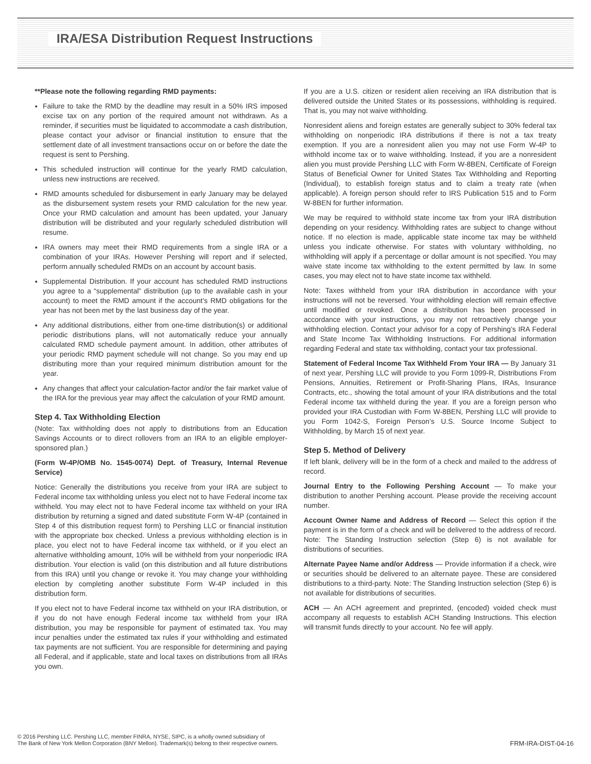IRA/ESA Distribution Request Instructions
**Please note the following regarding RMD payments:
Failure to take the RMD by the deadline may result in a 50% IRS imposed excise tax on any portion of the required amount not withdrawn. As a reminder, if securities must be liquidated to accommodate a cash distribution, please contact your advisor or financial institution to ensure that the settlement date of all investment transactions occur on or before the date the request is sent to Pershing.
This scheduled instruction will continue for the yearly RMD calculation, unless new instructions are received.
RMD amounts scheduled for disbursement in early January may be delayed as the disbursement system resets your RMD calculation for the new year. Once your RMD calculation and amount has been updated, your January distribution will be distributed and your regularly scheduled distribution will resume.
IRA owners may meet their RMD requirements from a single IRA or a combination of your IRAs. However Pershing will report and if selected, perform annually scheduled RMDs on an account by account basis.
Supplemental Distribution. If your account has scheduled RMD instructions you agree to a “supplemental” distribution (up to the available cash in your account) to meet the RMD amount if the account’s RMD obligations for the year has not been met by the last business day of the year.
Any additional distributions, either from one-time distribution(s) or additional periodic distributions plans, will not automatically reduce your annually calculated RMD schedule payment amount. In addition, other attributes of your periodic RMD payment schedule will not change. So you may end up distributing more than your required minimum distribution amount for the year.
Any changes that affect your calculation-factor and/or the fair market value of the IRA for the previous year may affect the calculation of your RMD amount.
Step 4. Tax Withholding Election
(Note: Tax withholding does not apply to distributions from an Education Savings Accounts or to direct rollovers from an IRA to an eligible employer-sponsored plan.)
(Form W-4P/OMB No. 1545-0074) Dept. of Treasury, Internal Revenue Service)
Notice: Generally the distributions you receive from your IRA are subject to Federal income tax withholding unless you elect not to have Federal income tax withheld. You may elect not to have Federal income tax withheld on your IRA distribution by returning a signed and dated substitute Form W-4P (contained in Step 4 of this distribution request form) to Pershing LLC or financial institution with the appropriate box checked. Unless a previous withholding election is in place, you elect not to have Federal income tax withheld, or if you elect an alternative withholding amount, 10% will be withheld from your nonperiodic IRA distribution. Your election is valid (on this distribution and all future distributions from this IRA) until you change or revoke it. You may change your withholding election by completing another substitute Form W-4P included in this distribution form.
If you elect not to have Federal income tax withheld on your IRA distribution, or if you do not have enough Federal income tax withheld from your IRA distribution, you may be responsible for payment of estimated tax. You may incur penalties under the estimated tax rules if your withholding and estimated tax payments are not sufficient. You are responsible for determining and paying all Federal, and if applicable, state and local taxes on distributions from all IRAs you own.
If you are a U.S. citizen or resident alien receiving an IRA distribution that is delivered outside the United States or its possessions, withholding is required. That is, you may not waive withholding.
Nonresident aliens and foreign estates are generally subject to 30% federal tax withholding on nonperiodic IRA distributions if there is not a tax treaty exemption. If you are a nonresident alien you may not use Form W-4P to withhold income tax or to waive withholding. Instead, if you are a nonresident alien you must provide Pershing LLC with Form W-8BEN, Certificate of Foreign Status of Beneficial Owner for United States Tax Withholding and Reporting (Individual), to establish foreign status and to claim a treaty rate (when applicable). A foreign person should refer to IRS Publication 515 and to Form W-8BEN for further information.
We may be required to withhold state income tax from your IRA distribution depending on your residency. Withholding rates are subject to change without notice. If no election is made, applicable state income tax may be withheld unless you indicate otherwise. For states with voluntary withholding, no withholding will apply if a percentage or dollar amount is not specified. You may waive state income tax withholding to the extent permitted by law. In some cases, you may elect not to have state income tax withheld.
Note: Taxes withheld from your IRA distribution in accordance with your instructions will not be reversed. Your withholding election will remain effective until modified or revoked. Once a distribution has been processed in accordance with your instructions, you may not retroactively change your withholding election. Contact your advisor for a copy of Pershing’s IRA Federal and State Income Tax Withholding Instructions. For additional information regarding Federal and state tax withholding, contact your tax professional.
Statement of Federal Income Tax Withheld From Your IRA — By January 31 of next year, Pershing LLC will provide to you Form 1099-R, Distributions From Pensions, Annuities, Retirement or Profit-Sharing Plans, IRAs, Insurance Contracts, etc., showing the total amount of your IRA distributions and the total Federal income tax withheld during the year. If you are a foreign person who provided your IRA Custodian with Form W-8BEN, Pershing LLC will provide to you Form 1042-S, Foreign Person’s U.S. Source Income Subject to Withholding, by March 15 of next year.
Step 5. Method of Delivery
If left blank, delivery will be in the form of a check and mailed to the address of record.
Journal Entry to the Following Pershing Account — To make your distribution to another Pershing account. Please provide the receiving account number.
Account Owner Name and Address of Record — Select this option if the payment is in the form of a check and will be delivered to the address of record. Note: The Standing Instruction selection (Step 6) is not available for distributions of securities.
Alternate Payee Name and/or Address — Provide information if a check, wire or securities should be delivered to an alternate payee. These are considered distributions to a third-party. Note: The Standing Instruction selection (Step 6) is not available for distributions of securities.
ACH — An ACH agreement and preprinted, (encoded) voided check must accompany all requests to establish ACH Standing Instructions. This election will transmit funds directly to your account. No fee will apply.
© 2016 Pershing LLC. Pershing LLC, member FINRA, NYSE, SIPC, is a wholly owned subsidiary of
The Bank of New York Mellon Corporation (BNY Mellon). Trademark(s) belong to their respective owners.
FRM-IRA-DIST-04-16